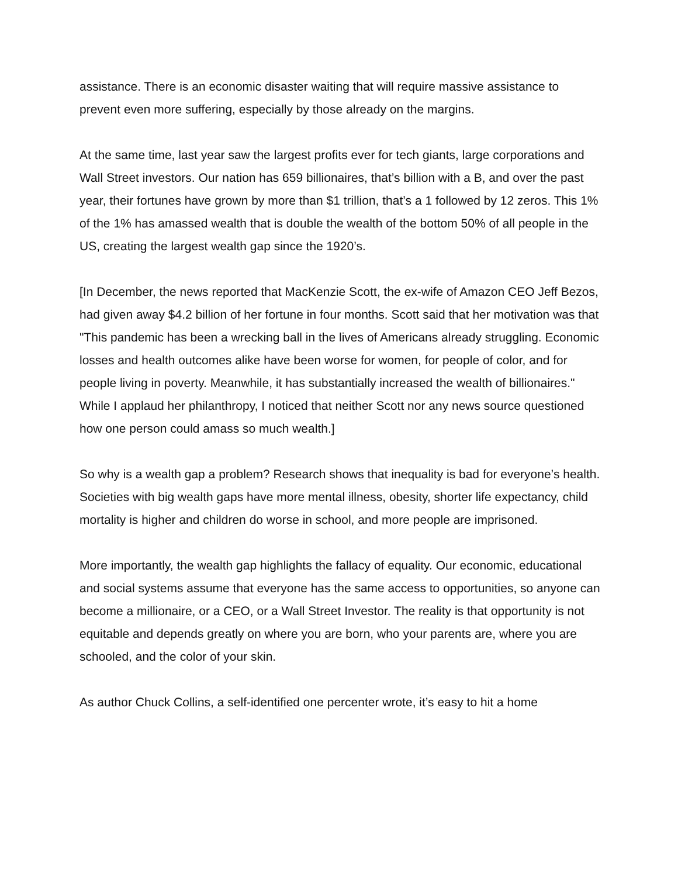assistance. There is an economic disaster waiting that will require massive assistance to prevent even more suffering, especially by those already on the margins.
At the same time, last year saw the largest profits ever for tech giants, large corporations and Wall Street investors. Our nation has 659 billionaires, that’s billion with a B, and over the past year, their fortunes have grown by more than $1 trillion, that’s a 1 followed by 12 zeros. This 1% of the 1% has amassed wealth that is double the wealth of the bottom 50% of all people in the US, creating the largest wealth gap since the 1920’s.
[In December, the news reported that MacKenzie Scott, the ex-wife of Amazon CEO Jeff Bezos, had given away $4.2 billion of her fortune in four months. Scott said that her motivation was that "This pandemic has been a wrecking ball in the lives of Americans already struggling. Economic losses and health outcomes alike have been worse for women, for people of color, and for people living in poverty. Meanwhile, it has substantially increased the wealth of billionaires." While I applaud her philanthropy, I noticed that neither Scott nor any news source questioned how one person could amass so much wealth.]
So why is a wealth gap a problem? Research shows that inequality is bad for everyone’s health. Societies with big wealth gaps have more mental illness, obesity, shorter life expectancy, child mortality is higher and children do worse in school, and more people are imprisoned.
More importantly, the wealth gap highlights the fallacy of equality. Our economic, educational and social systems assume that everyone has the same access to opportunities, so anyone can become a millionaire, or a CEO, or a Wall Street Investor. The reality is that opportunity is not equitable and depends greatly on where you are born, who your parents are, where you are schooled, and the color of your skin.
As author Chuck Collins, a self-identified one percenter wrote, it’s easy to hit a home